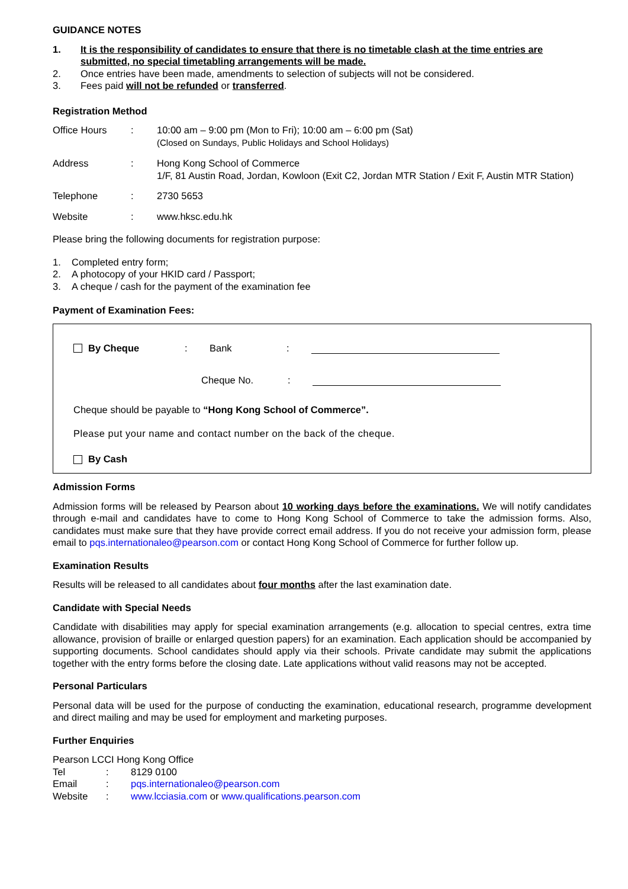GUIDANCE NOTES
1. It is the responsibility of candidates to ensure that there is no timetable clash at the time entries are submitted, no special timetabling arrangements will be made.
2. Once entries have been made, amendments to selection of subjects will not be considered.
3. Fees paid will not be refunded or transferred.
Registration Method
| Office Hours | : | 10:00 am – 9:00 pm (Mon to Fri); 10:00 am – 6:00 pm (Sat) (Closed on Sundays, Public Holidays and School Holidays) |
| Address | : | Hong Kong School of Commerce 1/F, 81 Austin Road, Jordan, Kowloon (Exit C2, Jordan MTR Station / Exit F, Austin MTR Station) |
| Telephone | : | 2730 5653 |
| Website | : | www.hksc.edu.hk |
Please bring the following documents for registration purpose:
1. Completed entry form;
2. A photocopy of your HKID card / Passport;
3. A cheque / cash for the payment of the examination fee
Payment of Examination Fees:
By Cheque: Bank:
Cheque No.:
Cheque should be payable to “Hong Kong School of Commerce”.
Please put your name and contact number on the back of the cheque.
By Cash
Admission Forms
Admission forms will be released by Pearson about 10 working days before the examinations. We will notify candidates through e-mail and candidates have to come to Hong Kong School of Commerce to take the admission forms. Also, candidates must make sure that they have provide correct email address. If you do not receive your admission form, please email to pqs.internationaleo@pearson.com or contact Hong Kong School of Commerce for further follow up.
Examination Results
Results will be released to all candidates about four months after the last examination date.
Candidate with Special Needs
Candidate with disabilities may apply for special examination arrangements (e.g. allocation to special centres, extra time allowance, provision of braille or enlarged question papers) for an examination. Each application should be accompanied by supporting documents. School candidates should apply via their schools. Private candidate may submit the applications together with the entry forms before the closing date. Late applications without valid reasons may not be accepted.
Personal Particulars
Personal data will be used for the purpose of conducting the examination, educational research, programme development and direct mailing and may be used for employment and marketing purposes.
Further Enquiries
Pearson LCCI Hong Kong Office
Tel: 8129 0100
Email: pqs.internationaleo@pearson.com
Website: www.lcciasia.com or www.qualifications.pearson.com